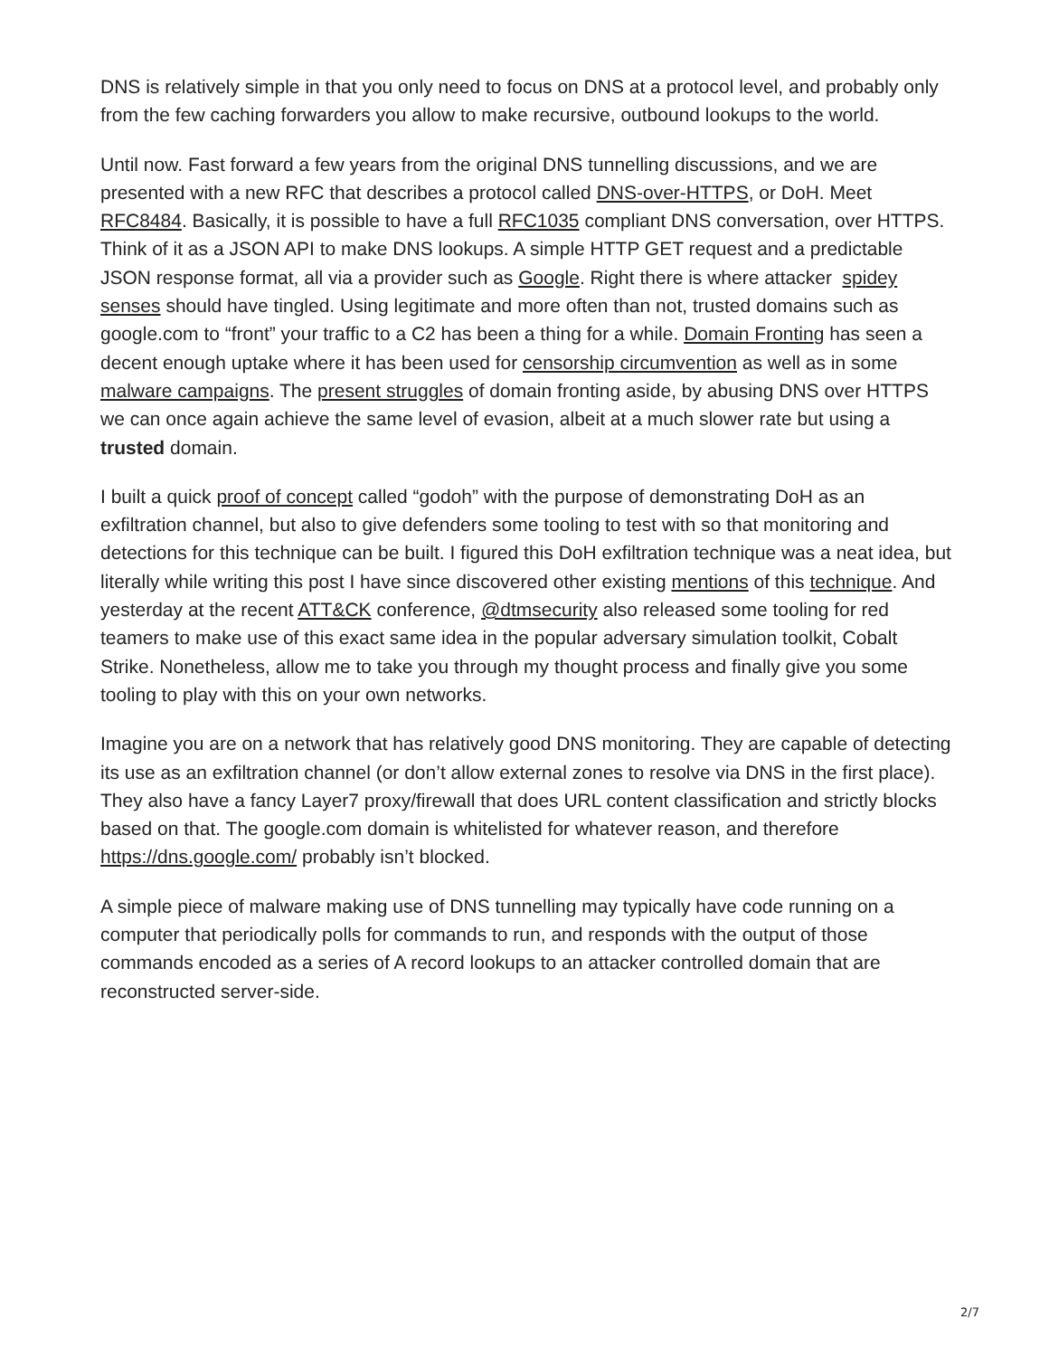DNS is relatively simple in that you only need to focus on DNS at a protocol level, and probably only from the few caching forwarders you allow to make recursive, outbound lookups to the world.
Until now. Fast forward a few years from the original DNS tunnelling discussions, and we are presented with a new RFC that describes a protocol called DNS-over-HTTPS, or DoH. Meet RFC8484. Basically, it is possible to have a full RFC1035 compliant DNS conversation, over HTTPS. Think of it as a JSON API to make DNS lookups. A simple HTTP GET request and a predictable JSON response format, all via a provider such as Google. Right there is where attacker spidey senses should have tingled. Using legitimate and more often than not, trusted domains such as google.com to “front” your traffic to a C2 has been a thing for a while. Domain Fronting has seen a decent enough uptake where it has been used for censorship circumvention as well as in some malware campaigns. The present struggles of domain fronting aside, by abusing DNS over HTTPS we can once again achieve the same level of evasion, albeit at a much slower rate but using a trusted domain.
I built a quick proof of concept called “godoh” with the purpose of demonstrating DoH as an exfiltration channel, but also to give defenders some tooling to test with so that monitoring and detections for this technique can be built. I figured this DoH exfiltration technique was a neat idea, but literally while writing this post I have since discovered other existing mentions of this technique. And yesterday at the recent ATT&CK conference, @dtmsecurity also released some tooling for red teamers to make use of this exact same idea in the popular adversary simulation toolkit, Cobalt Strike. Nonetheless, allow me to take you through my thought process and finally give you some tooling to play with this on your own networks.
Imagine you are on a network that has relatively good DNS monitoring. They are capable of detecting its use as an exfiltration channel (or don’t allow external zones to resolve via DNS in the first place). They also have a fancy Layer7 proxy/firewall that does URL content classification and strictly blocks based on that. The google.com domain is whitelisted for whatever reason, and therefore https://dns.google.com/ probably isn’t blocked.
A simple piece of malware making use of DNS tunnelling may typically have code running on a computer that periodically polls for commands to run, and responds with the output of those commands encoded as a series of A record lookups to an attacker controlled domain that are reconstructed server-side.
2/7